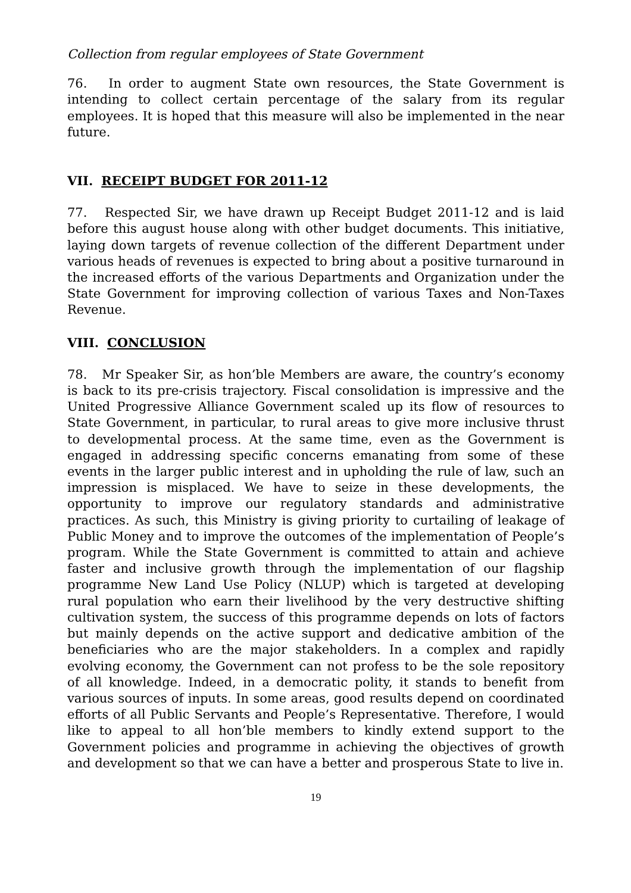Collection from regular employees of State Government
76. In order to augment State own resources, the State Government is intending to collect certain percentage of the salary from its regular employees. It is hoped that this measure will also be implemented in the near future.
VII. RECEIPT BUDGET FOR 2011-12
77. Respected Sir, we have drawn up Receipt Budget 2011-12 and is laid before this august house along with other budget documents. This initiative, laying down targets of revenue collection of the different Department under various heads of revenues is expected to bring about a positive turnaround in the increased efforts of the various Departments and Organization under the State Government for improving collection of various Taxes and Non-Taxes Revenue.
VIII. CONCLUSION
78. Mr Speaker Sir, as hon’ble Members are aware, the country’s economy is back to its pre-crisis trajectory. Fiscal consolidation is impressive and the United Progressive Alliance Government scaled up its flow of resources to State Government, in particular, to rural areas to give more inclusive thrust to developmental process. At the same time, even as the Government is engaged in addressing specific concerns emanating from some of these events in the larger public interest and in upholding the rule of law, such an impression is misplaced. We have to seize in these developments, the opportunity to improve our regulatory standards and administrative practices. As such, this Ministry is giving priority to curtailing of leakage of Public Money and to improve the outcomes of the implementation of People’s program. While the State Government is committed to attain and achieve faster and inclusive growth through the implementation of our flagship programme New Land Use Policy (NLUP) which is targeted at developing rural population who earn their livelihood by the very destructive shifting cultivation system, the success of this programme depends on lots of factors but mainly depends on the active support and dedicative ambition of the beneficiaries who are the major stakeholders. In a complex and rapidly evolving economy, the Government can not profess to be the sole repository of all knowledge. Indeed, in a democratic polity, it stands to benefit from various sources of inputs. In some areas, good results depend on coordinated efforts of all Public Servants and People’s Representative. Therefore, I would like to appeal to all hon’ble members to kindly extend support to the Government policies and programme in achieving the objectives of growth and development so that we can have a better and prosperous State to live in.
19